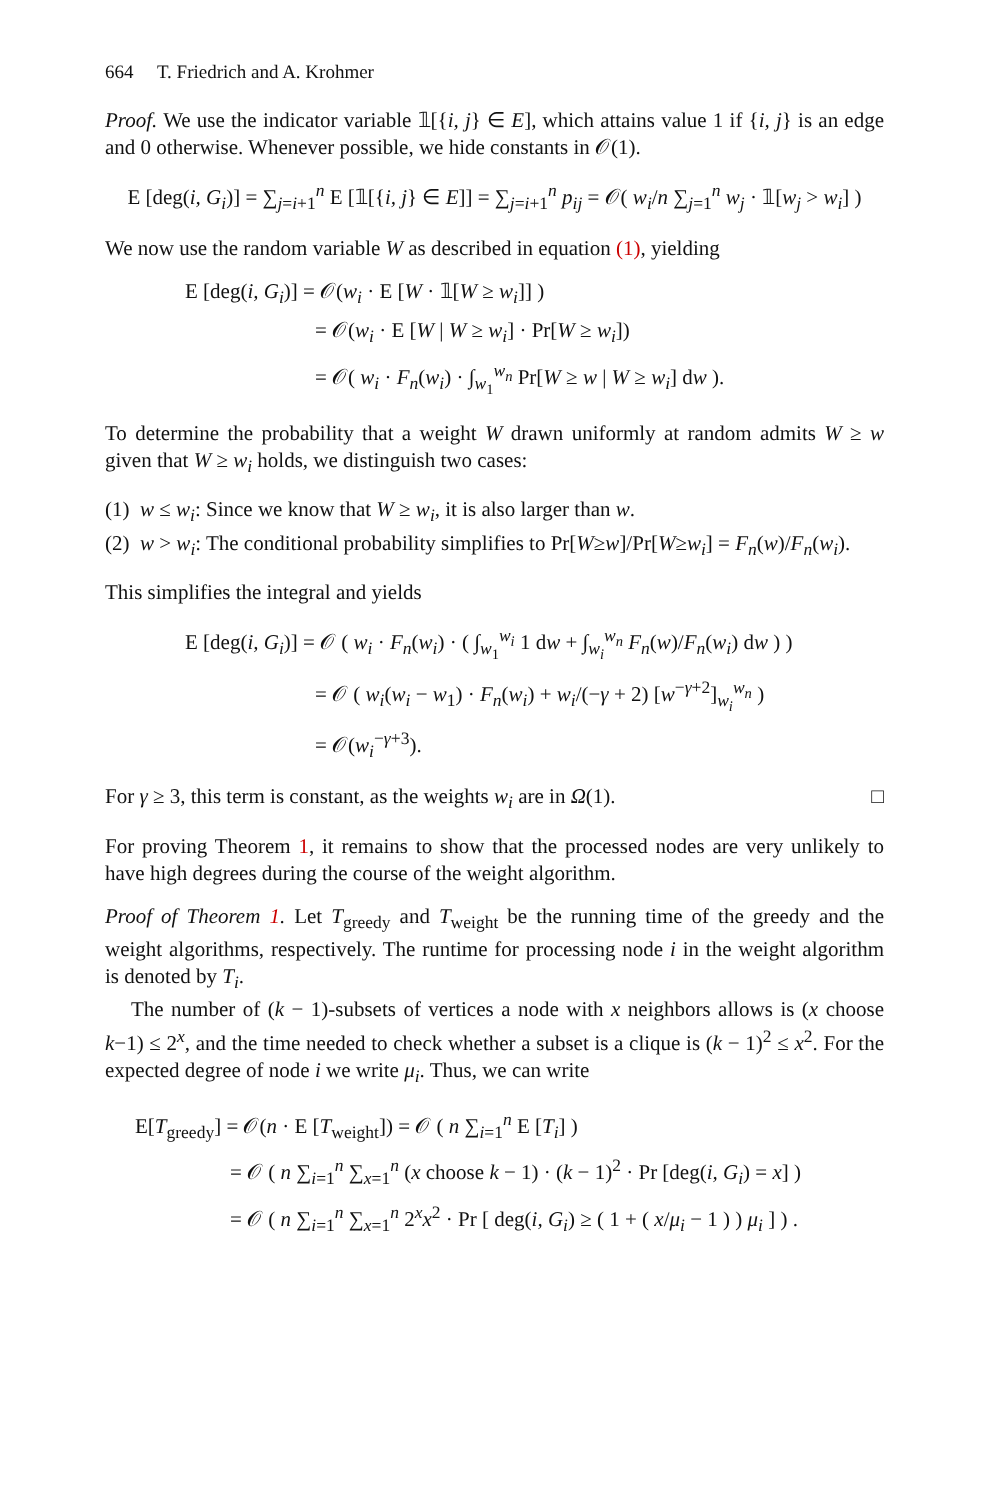664 T. Friedrich and A. Krohmer
Proof. We use the indicator variable 𝟙[{i, j} ∈ E], which attains value 1 if {i, j} is an edge and 0 otherwise. Whenever possible, we hide constants in 𝒪(1).
E [deg(i, G<sub>i</sub>)] = ∑<sub>j=i+1</sub><sup>n</sup> E [𝟙[{i, j} ∈ E]] = ∑<sub>j=i+1</sub><sup>n</sup> p<sub>ij</sub> = 𝒪( w<sub>i</sub>/n ∑<sub>j=1</sub><sup>n</sup> w<sub>j</sub> · 𝟙[w<sub>j</sub> > w<sub>i</sub>] )
We now use the random variable W as described in equation (1), yielding
E [deg(i, G<sub>i</sub>)] = 𝒪(w<sub>i</sub> · E [W · 𝟙[W ≥ w<sub>i</sub>]] )
= 𝒪(w<sub>i</sub> · E [W | W ≥ w<sub>i</sub>] · Pr[W ≥ w<sub>i</sub>])
= 𝒪( w<sub>i</sub> · F<sub>n</sub>(w<sub>i</sub>) · ∫<sub>w<sub>1</sub></sub><sup>w<sub>n</sub></sup> Pr[W ≥ w | W ≥ w<sub>i</sub>] dw ).
To determine the probability that a weight W drawn uniformly at random admits W ≥ w given that W ≥ w<sub>i</sub> holds, we distinguish two cases:
(1) w ≤ w<sub>i</sub>: Since we know that W ≥ w<sub>i</sub>, it is also larger than w.
(2) w > w<sub>i</sub>: The conditional probability simplifies to Pr[W≥w]/Pr[W≥w<sub>i</sub>] = F<sub>n</sub>(w)/F<sub>n</sub>(w<sub>i</sub>).
This simplifies the integral and yields
E [deg(i, G<sub>i</sub>)] = 𝒪 ( w<sub>i</sub> · F<sub>n</sub>(w<sub>i</sub>) · ( ∫<sub>w<sub>1</sub></sub><sup>w<sub>i</sub></sup> 1 dw + ∫<sub>w<sub>i</sub></sub><sup>w<sub>n</sub></sup> F<sub>n</sub>(w)/F<sub>n</sub>(w<sub>i</sub>) dw ) )
= 𝒪 ( w<sub>i</sub>(w<sub>i</sub> − w<sub>1</sub>) · F<sub>n</sub>(w<sub>i</sub>) + w<sub>i</sub>/(−γ + 2) [w<sup>−γ+2</sup>]<sub>w<sub>i</sub></sub><sup>w<sub>n</sub></sup> )
= 𝒪(w<sub>i</sub><sup>−γ+3</sup>).
For γ ≥ 3, this term is constant, as the weights w<sub>i</sub> are in Ω(1). □
For proving Theorem 1, it remains to show that the processed nodes are very unlikely to have high degrees during the course of the weight algorithm.
Proof of Theorem 1. Let T<sub>greedy</sub> and T<sub>weight</sub> be the running time of the greedy and the weight algorithms, respectively. The runtime for processing node i in the weight algorithm is denoted by T<sub>i</sub>.
The number of (k − 1)-subsets of vertices a node with x neighbors allows is (x choose k−1) ≤ 2<sup>x</sup>, and the time needed to check whether a subset is a clique is (k − 1)<sup>2</sup> ≤ x<sup>2</sup>. For the expected degree of node i we write μ<sub>i</sub>. Thus, we can write
E[T<sub>greedy</sub>] = 𝒪(n · E [T<sub>weight</sub>]) = 𝒪 ( n ∑<sub>i=1</sub><sup>n</sup> E [T<sub>i</sub>] )
= 𝒪 ( n ∑<sub>i=1</sub><sup>n</sup> ∑<sub>x=1</sub><sup>n</sup> (x choose k − 1) · (k − 1)<sup>2</sup> · Pr [deg(i, G<sub>i</sub>) = x] )
= 𝒪 ( n ∑<sub>i=1</sub><sup>n</sup> ∑<sub>x=1</sub><sup>n</sup> 2<sup>x</sup>x<sup>2</sup> · Pr [ deg(i, G<sub>i</sub>) ≥ ( 1 + ( x/μ<sub>i</sub> − 1 ) ) μ<sub>i</sub> ] ) .